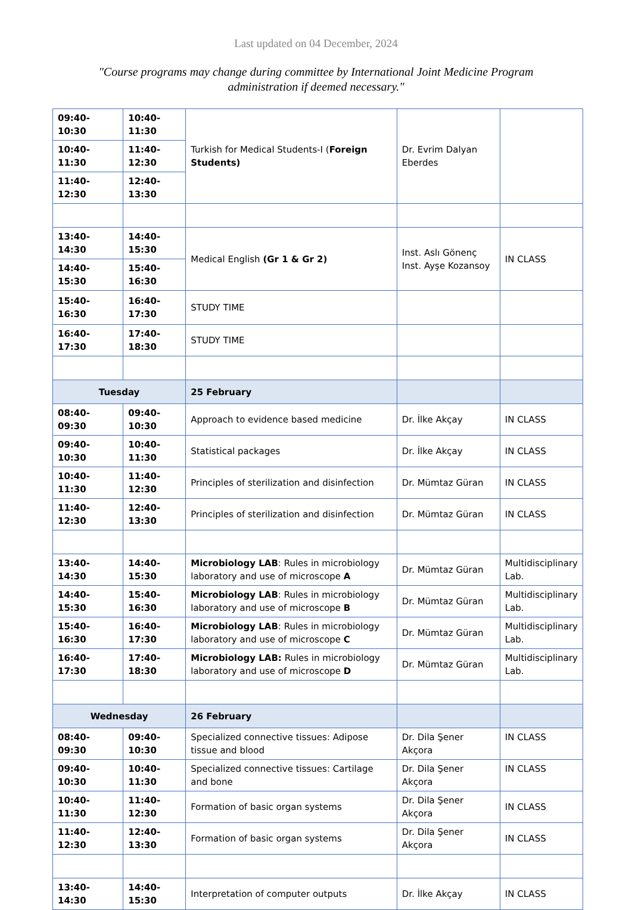Last updated on 04 December, 2024
"Course programs may change during committee by International Joint Medicine Program administration if deemed necessary."
| 09:40-10:30 | 10:40-11:30 | Turkish for Medical Students-I ( Foreign Students) | Dr. Evrim Dalyan Eberdes | |
| 10:40-11:30 | 11:40-12:30 | | | |
| 11:40-12:30 | 12:40-13:30 | | | |
| 13:40-14:30 | 14:40-15:30 | Medical English (Gr 1 & Gr 2) | Inst. Aslı Gönenç Inst. Ayşe Kozansoy | IN CLASS |
| 14:40-15:30 | 15:40-16:30 | | | |
| 15:40-16:30 | 16:40-17:30 | STUDY TIME | | |
| 16:40-17:30 | 17:40-18:30 | STUDY TIME | | |
| Tuesday | | 25 February | | |
| 08:40-09:30 | 09:40-10:30 | Approach to evidence based medicine | Dr. İlke Akçay | IN CLASS |
| 09:40-10:30 | 10:40-11:30 | Statistical packages | Dr. İlke Akçay | IN CLASS |
| 10:40-11:30 | 11:40-12:30 | Principles of sterilization and disinfection | Dr. Mümtaz Güran | IN CLASS |
| 11:40-12:30 | 12:40-13:30 | Principles of sterilization and disinfection | Dr. Mümtaz Güran | IN CLASS |
| 13:40-14:30 | 14:40-15:30 | Microbiology LAB : Rules in microbiology laboratory and use of microscope A | Dr. Mümtaz Güran | Multidisciplinary Lab. |
| 14:40-15:30 | 15:40-16:30 | Microbiology LAB : Rules in microbiology laboratory and use of microscope B | Dr. Mümtaz Güran | Multidisciplinary Lab. |
| 15:40-16:30 | 16:40-17:30 | Microbiology LAB : Rules in microbiology laboratory and use of microscope C | Dr. Mümtaz Güran | Multidisciplinary Lab. |
| 16:40-17:30 | 17:40-18:30 | Microbiology LAB: Rules in microbiology laboratory and use of microscope D | Dr. Mümtaz Güran | Multidisciplinary Lab. |
| Wednesday | | 26 February | | |
| 08:40-09:30 | 09:40-10:30 | Specialized connective tissues: Adipose tissue and blood | Dr. Dila Şener Akçora | IN CLASS |
| 09:40-10:30 | 10:40-11:30 | Specialized connective tissues: Cartilage and bone | Dr. Dila Şener Akçora | IN CLASS |
| 10:40-11:30 | 11:40-12:30 | Formation of basic organ systems | Dr. Dila Şener Akçora | IN CLASS |
| 11:40-12:30 | 12:40-13:30 | Formation of basic organ systems | Dr. Dila Şener Akçora | IN CLASS |
| 13:40-14:30 | 14:40-15:30 | Interpretation of computer outputs | Dr. İlke Akçay | IN CLASS |